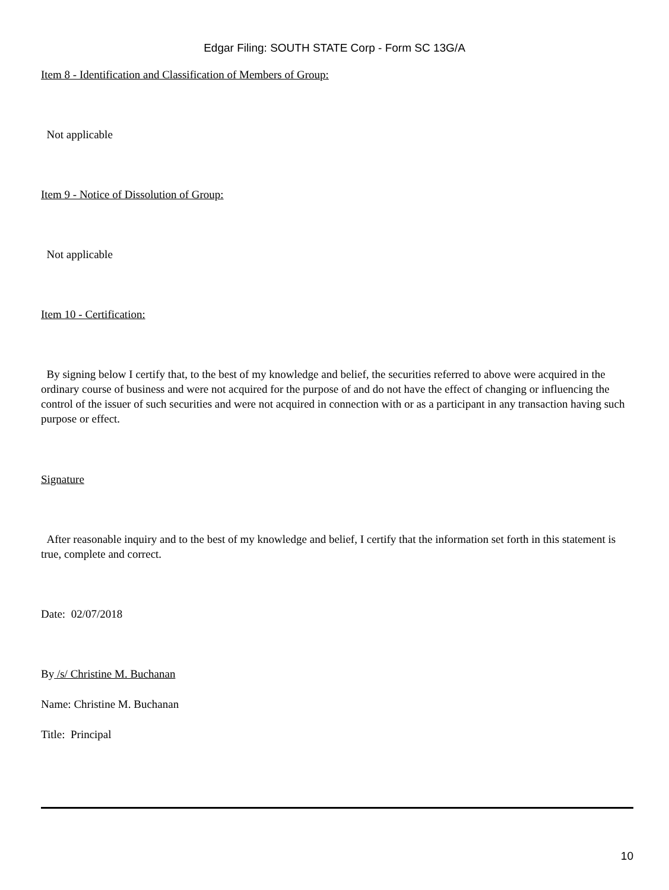Edgar Filing: SOUTH STATE Corp - Form SC 13G/A
Item 8 - Identification and Classification of Members of Group:
Not applicable
Item 9 - Notice of Dissolution of Group:
Not applicable
Item 10 - Certification:
By signing below I certify that, to the best of my knowledge and belief, the securities referred to above were acquired in the ordinary course of business and were not acquired for the purpose of and do not have the effect of changing or influencing the control of the issuer of such securities and were not acquired in connection with or as a participant in any transaction having such purpose or effect.
Signature
After reasonable inquiry and to the best of my knowledge and belief, I certify that the information set forth in this statement is true, complete and correct.
Date: 02/07/2018
By /s/ Christine M. Buchanan
Name: Christine M. Buchanan
Title: Principal
10